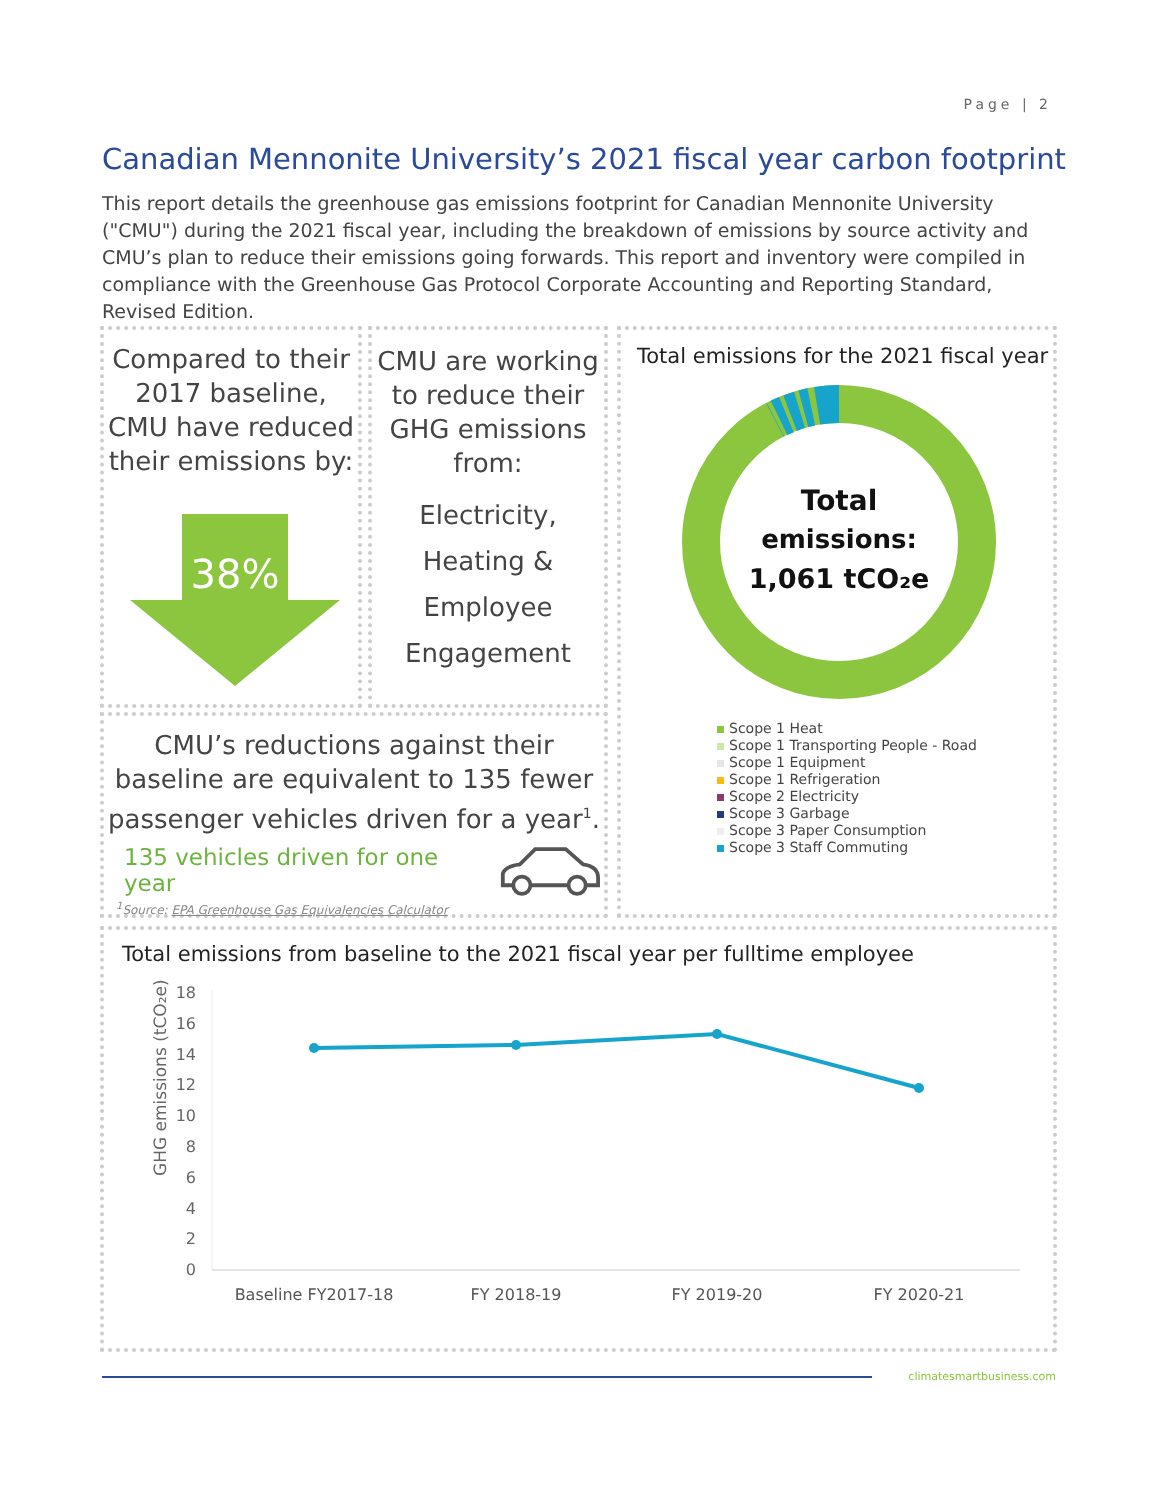Page | 2
Canadian Mennonite University’s 2021 fiscal year carbon footprint
This report details the greenhouse gas emissions footprint for Canadian Mennonite University ("CMU") during the 2021 fiscal year, including the breakdown of emissions by source activity and CMU’s plan to reduce their emissions going forwards. This report and inventory were compiled in compliance with the Greenhouse Gas Protocol Corporate Accounting and Reporting Standard, Revised Edition.
Compared to their 2017 baseline, CMU have reduced their emissions by:
38%
CMU are working to reduce their GHG emissions from:
Electricity,
Heating &
Employee Engagement
Total emissions for the 2021 fiscal year
Total
emissions:
1,061 tCO₂e
Scope 1 Heat
Scope 1 Transporting People - Road
Scope 1 Equipment
Scope 1 Refrigeration
Scope 2 Electricity
Scope 3 Garbage
Scope 3 Paper Consumption
Scope 3 Staff Commuting
CMU’s reductions against their baseline are equivalent to 135 fewer passenger vehicles driven for a year<sup>1</sup>.
135 vehicles driven for one year
<sup>1</sup> Source: EPA Greenhouse Gas Equivalencies Calculator
Total emissions from baseline to the 2021 fiscal year per fulltime employee
18
16
14
12
10
8
6
4
2
0
GHG emissions (tCO₂e)
Baseline FY2017-18
FY 2018-19
FY 2019-20
FY 2020-21
climatesmartbusiness.com